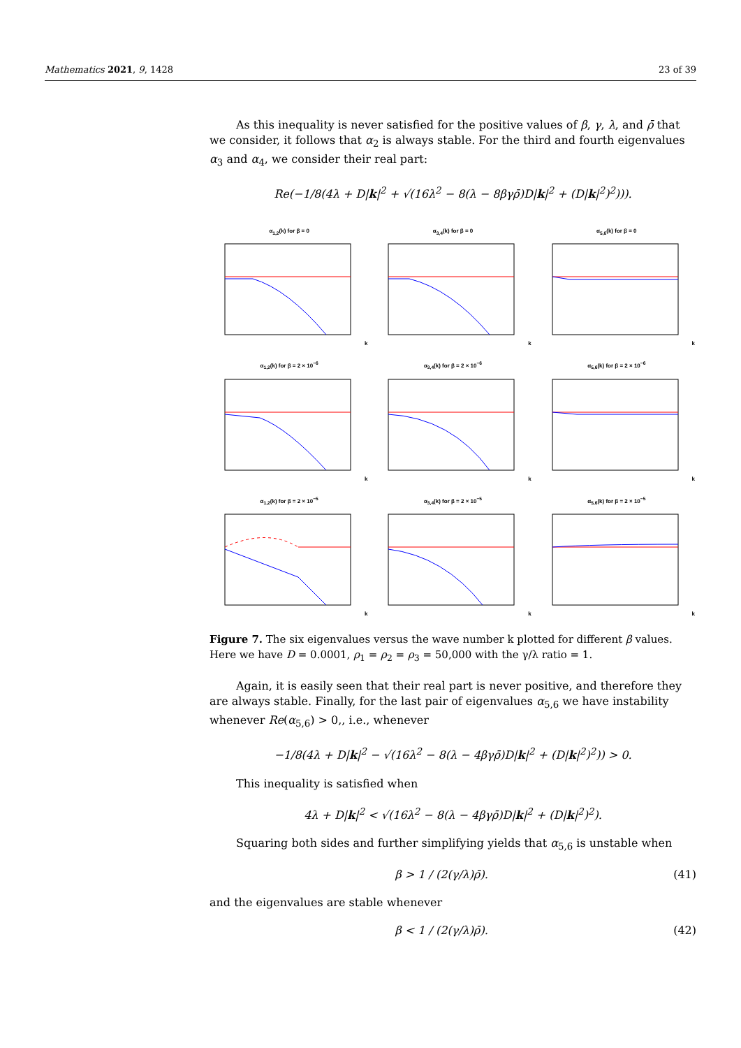Mathematics 2021, 9, 1428 23 of 39
As this inequality is never satisfied for the positive values of β, γ, λ, and ρ̄ that we consider, it follows that α<sub>2</sub> is always stable. For the third and fourth eigenvalues α<sub>3</sub> and α<sub>4</sub>, we consider their real part:
Re(−1/8(4λ + D|k|<sup>2</sup> + √(16λ<sup>2</sup> − 8(λ − 8βγρ̄)D|k|<sup>2</sup> + (D|k|<sup>2</sup>)<sup>2</sup>))).
α<sub>1,2</sub>(k) for β = 0k
α<sub>3,4</sub>(k) for β = 0k
α<sub>5,6</sub>(k) for β = 0k
α<sub>1,2</sub>(k) for β = 2 × 10<sup>−6</sup>k
α<sub>3,4</sub>(k) for β = 2 × 10<sup>−6</sup>k
α<sub>5,6</sub>(k) for β = 2 × 10<sup>−6</sup>k
α<sub>1,2</sub>(k) for β = 2 × 10<sup>−5</sup>k
α<sub>3,4</sub>(k) for β = 2 × 10<sup>−5</sup>k
α<sub>5,6</sub>(k) for β = 2 × 10<sup>−5</sup>k
Figure 7. The six eigenvalues versus the wave number k plotted for different β values. Here we have D = 0.0001, ρ<sub>1</sub> = ρ<sub>2</sub> = ρ<sub>3</sub> = 50,000 with the γ/λ ratio = 1.
Again, it is easily seen that their real part is never positive, and therefore they are always stable. Finally, for the last pair of eigenvalues α<sub>5,6</sub> we have instability whenever Re(α<sub>5,6</sub>) > 0,, i.e., whenever
−1/8(4λ + D|k|<sup>2</sup> − √(16λ<sup>2</sup> − 8(λ − 4βγρ̄)D|k|<sup>2</sup> + (D|k|<sup>2</sup>)<sup>2</sup>)) > 0.
This inequality is satisfied when
4λ + D|k|<sup>2</sup> < √(16λ<sup>2</sup> − 8(λ − 4βγρ̄)D|k|<sup>2</sup> + (D|k|<sup>2</sup>)<sup>2</sup>).
Squaring both sides and further simplifying yields that α<sub>5,6</sub> is unstable when
β > 1 / (2(γ/λ)ρ̄). (41)
and the eigenvalues are stable whenever
β < 1 / (2(γ/λ)ρ̄). (42)